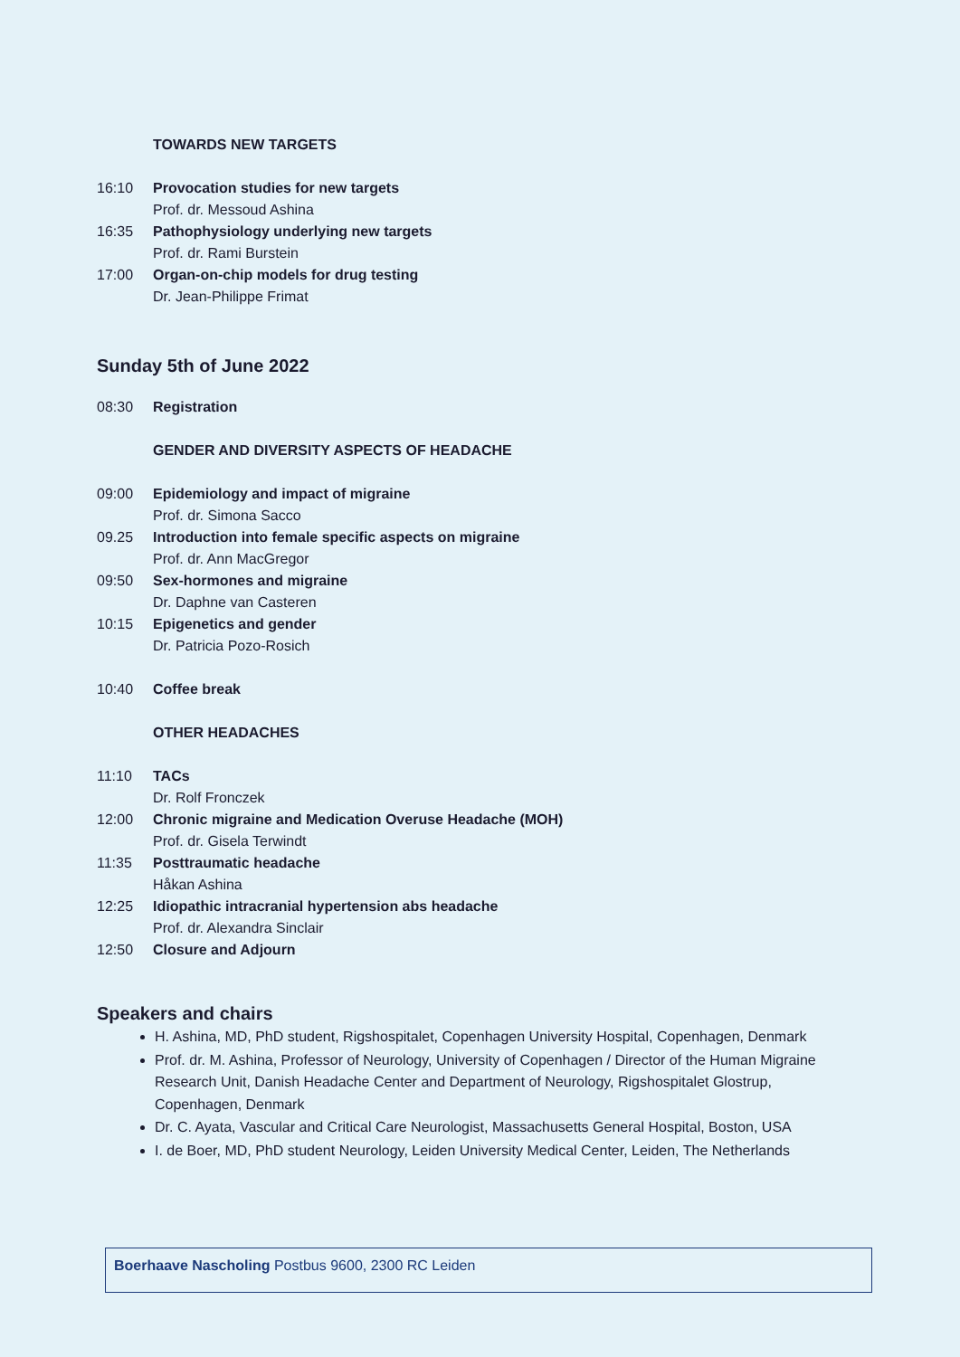TOWARDS NEW TARGETS
16:10 Provocation studies for new targets
Prof. dr. Messoud Ashina
16:35 Pathophysiology underlying new targets
Prof. dr. Rami Burstein
17:00 Organ-on-chip models for drug testing
Dr. Jean-Philippe Frimat
Sunday 5th of June 2022
08:30 Registration
GENDER AND DIVERSITY ASPECTS OF HEADACHE
09:00 Epidemiology and impact of migraine
Prof. dr. Simona Sacco
09.25 Introduction into female specific aspects on migraine
Prof. dr. Ann MacGregor
09:50 Sex-hormones and migraine
Dr. Daphne van Casteren
10:15 Epigenetics and gender
Dr. Patricia Pozo-Rosich
10:40 Coffee break
OTHER HEADACHES
11:10 TACs
Dr. Rolf Fronczek
12:00 Chronic migraine and Medication Overuse Headache (MOH)
Prof. dr. Gisela Terwindt
11:35 Posttraumatic headache
Håkan Ashina
12:25 Idiopathic intracranial hypertension abs headache
Prof. dr. Alexandra Sinclair
12:50 Closure and Adjourn
Speakers and chairs
H. Ashina, MD, PhD student, Rigshospitalet, Copenhagen University Hospital, Copenhagen, Denmark
Prof. dr. M. Ashina, Professor of Neurology, University of Copenhagen / Director of the Human Migraine Research Unit, Danish Headache Center and Department of Neurology, Rigshospitalet Glostrup, Copenhagen, Denmark
Dr. C. Ayata, Vascular and Critical Care Neurologist, Massachusetts General Hospital, Boston, USA
I. de Boer, MD, PhD student Neurology, Leiden University Medical Center, Leiden, The Netherlands
Boerhaave Nascholing Postbus 9600, 2300 RC Leiden